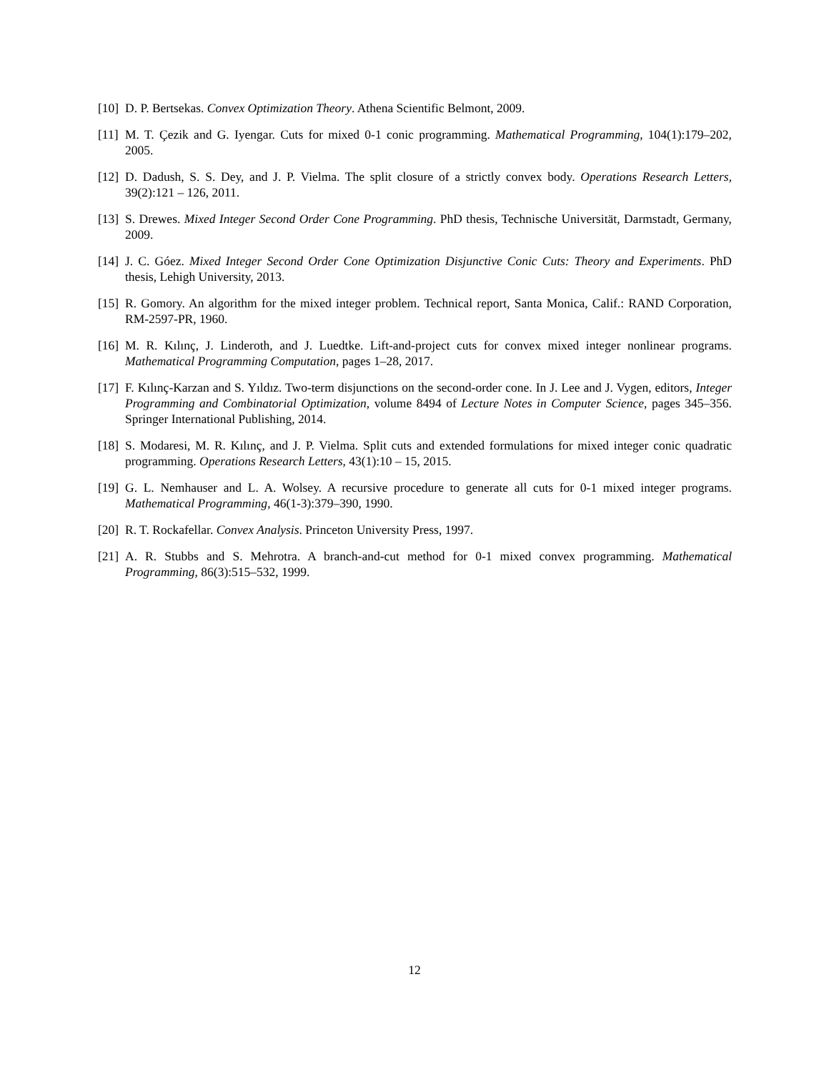[10] D. P. Bertsekas. Convex Optimization Theory. Athena Scientific Belmont, 2009.
[11] M. T. Çezik and G. Iyengar. Cuts for mixed 0-1 conic programming. Mathematical Programming, 104(1):179–202, 2005.
[12] D. Dadush, S. S. Dey, and J. P. Vielma. The split closure of a strictly convex body. Operations Research Letters, 39(2):121 – 126, 2011.
[13] S. Drewes. Mixed Integer Second Order Cone Programming. PhD thesis, Technische Universität, Darmstadt, Germany, 2009.
[14] J. C. Góez. Mixed Integer Second Order Cone Optimization Disjunctive Conic Cuts: Theory and Experiments. PhD thesis, Lehigh University, 2013.
[15] R. Gomory. An algorithm for the mixed integer problem. Technical report, Santa Monica, Calif.: RAND Corporation, RM-2597-PR, 1960.
[16] M. R. Kılınç, J. Linderoth, and J. Luedtke. Lift-and-project cuts for convex mixed integer nonlinear programs. Mathematical Programming Computation, pages 1–28, 2017.
[17] F. Kılınç-Karzan and S. Yıldız. Two-term disjunctions on the second-order cone. In J. Lee and J. Vygen, editors, Integer Programming and Combinatorial Optimization, volume 8494 of Lecture Notes in Computer Science, pages 345–356. Springer International Publishing, 2014.
[18] S. Modaresi, M. R. Kılınç, and J. P. Vielma. Split cuts and extended formulations for mixed integer conic quadratic programming. Operations Research Letters, 43(1):10 – 15, 2015.
[19] G. L. Nemhauser and L. A. Wolsey. A recursive procedure to generate all cuts for 0-1 mixed integer programs. Mathematical Programming, 46(1-3):379–390, 1990.
[20] R. T. Rockafellar. Convex Analysis. Princeton University Press, 1997.
[21] A. R. Stubbs and S. Mehrotra. A branch-and-cut method for 0-1 mixed convex programming. Mathematical Programming, 86(3):515–532, 1999.
12